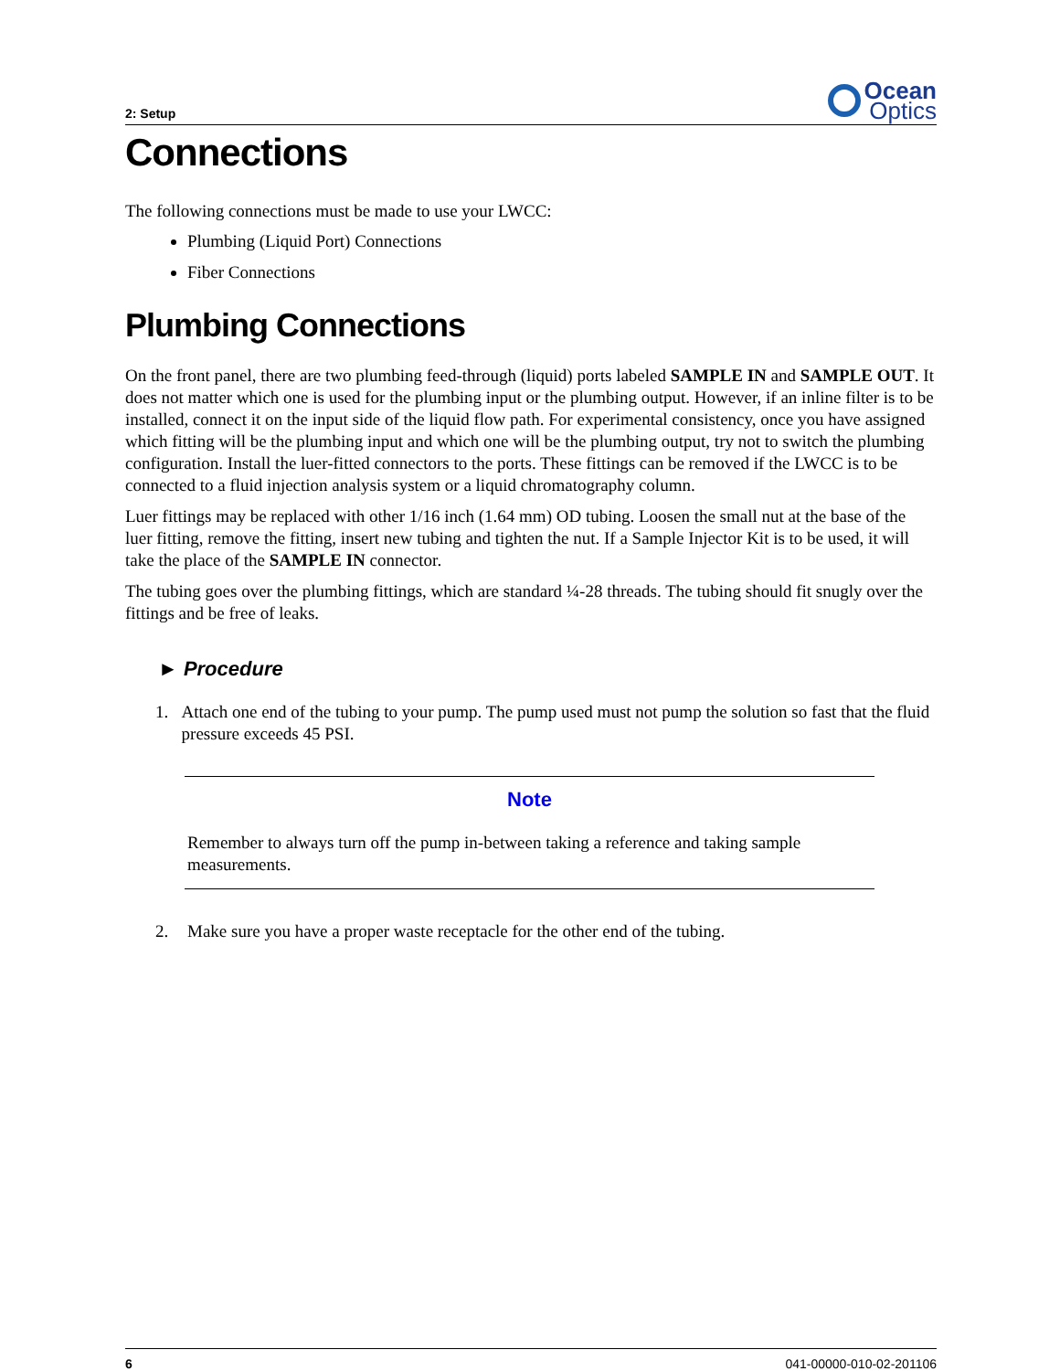2: Setup
Ocean
Optics
Connections
The following connections must be made to use your LWCC:
Plumbing (Liquid Port) Connections
Fiber Connections
Plumbing Connections
On the front panel, there are two plumbing feed-through (liquid) ports labeled SAMPLE IN and SAMPLE OUT. It does not matter which one is used for the plumbing input or the plumbing output. However, if an inline filter is to be installed, connect it on the input side of the liquid flow path. For experimental consistency, once you have assigned which fitting will be the plumbing input and which one will be the plumbing output, try not to switch the plumbing configuration. Install the luer-fitted connectors to the ports. These fittings can be removed if the LWCC is to be connected to a fluid injection analysis system or a liquid chromatography column.
Luer fittings may be replaced with other 1/16 inch (1.64 mm) OD tubing. Loosen the small nut at the base of the luer fitting, remove the fitting, insert new tubing and tighten the nut. If a Sample Injector Kit is to be used, it will take the place of the SAMPLE IN connector.
The tubing goes over the plumbing fittings, which are standard ¼-28 threads. The tubing should fit snugly over the fittings and be free of leaks.
► Procedure
1. Attach one end of the tubing to your pump. The pump used must not pump the solution so fast that the fluid pressure exceeds 45 PSI.
Note
Remember to always turn off the pump in-between taking a reference and taking sample measurements.
2. Make sure you have a proper waste receptacle for the other end of the tubing.
6 041-00000-010-02-201106